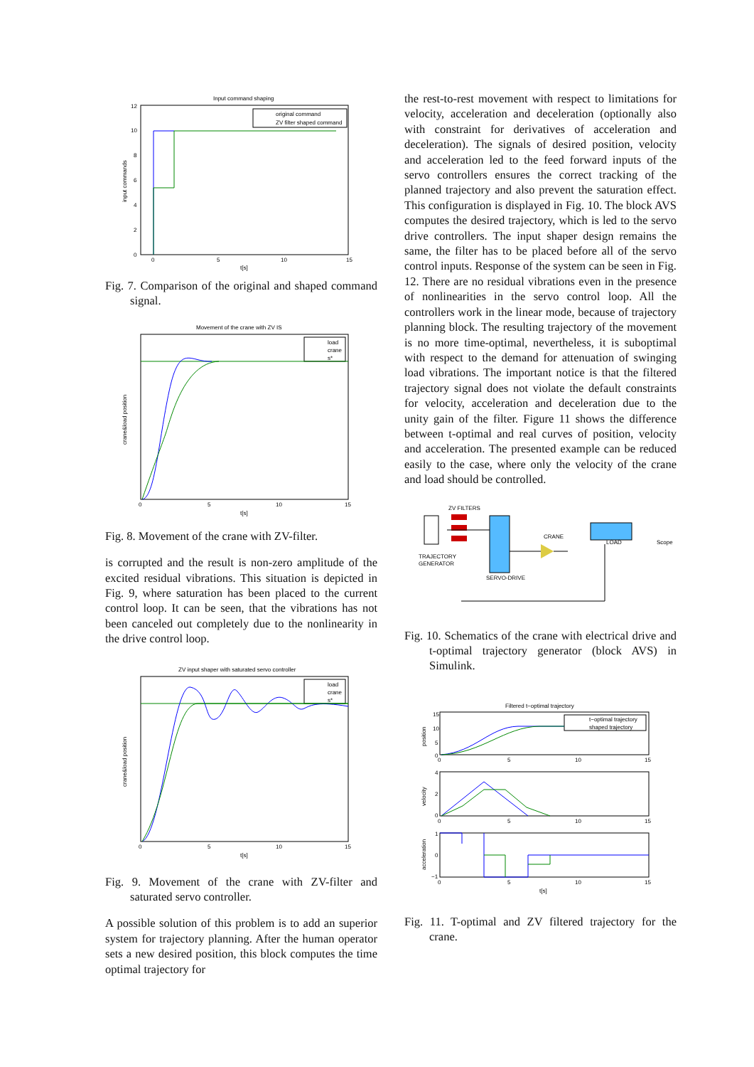Input command shaping
original command
ZV filter shaped command
12
10
8
6
4
2
0
0
5
10
15
t[s]
input commands
Fig. 7. Comparison of the original and shaped command signal.
Movement of the crane with ZV IS
load
crane
s*
0
5
10
15
t[s]
crane&load position
Fig. 8. Movement of the crane with ZV-filter.
is corrupted and the result is non-zero amplitude of the excited residual vibrations. This situation is depicted in Fig. 9, where saturation has been placed to the current control loop. It can be seen, that the vibrations has not been canceled out completely due to the nonlinearity in the drive control loop.
ZV input shaper with saturated servo controller
load
crane
s*
0
5
10
15
t[s]
crane&load position
Fig. 9. Movement of the crane with ZV-filter and saturated servo controller.
A possible solution of this problem is to add an superior system for trajectory planning. After the human operator sets a new desired position, this block computes the time optimal trajectory for
the rest-to-rest movement with respect to limitations for velocity, acceleration and deceleration (optionally also with constraint for derivatives of acceleration and deceleration). The signals of desired position, velocity and acceleration led to the feed forward inputs of the servo controllers ensures the correct tracking of the planned trajectory and also prevent the saturation effect. This configuration is displayed in Fig. 10. The block AVS computes the desired trajectory, which is led to the servo drive controllers. The input shaper design remains the same, the filter has to be placed before all of the servo control inputs. Response of the system can be seen in Fig. 12. There are no residual vibrations even in the presence of nonlinearities in the servo control loop. All the controllers work in the linear mode, because of trajectory planning block. The resulting trajectory of the movement is no more time-optimal, nevertheless, it is suboptimal with respect to the demand for attenuation of swinging load vibrations. The important notice is that the filtered trajectory signal does not violate the default constraints for velocity, acceleration and deceleration due to the unity gain of the filter. Figure 11 shows the difference between t-optimal and real curves of position, velocity and acceleration. The presented example can be reduced easily to the case, where only the velocity of the crane and load should be controlled.
ZV FILTERS
CRANE
TRAJECTORY
GENERATOR
SERVO-DRIVE
LOAD
Scope
Fig. 10. Schematics of the crane with electrical drive and t-optimal trajectory generator (block AVS) in Simulink.
Filtered t−optimal trajectory
t−optimal trajectory
shaped trajectory
15
10
5
0
4
2
0
1
0
−1
0
5
10
15
0
5
10
15
0
5
10
15
t[s]
position
velocity
acceleration
Fig. 11. T-optimal and ZV filtered trajectory for the crane.